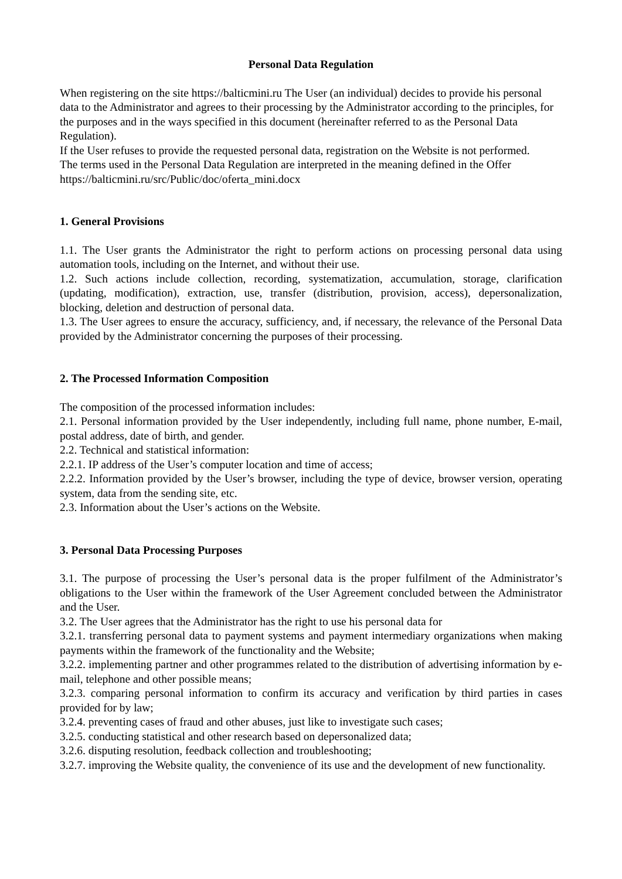Personal Data Regulation
When registering on the site https://balticmini.ru The User (an individual) decides to provide his personal data to the Administrator and agrees to their processing by the Administrator according to the principles, for the purposes and in the ways specified in this document (hereinafter referred to as the Personal Data Regulation).
If the User refuses to provide the requested personal data, registration on the Website is not performed.
The terms used in the Personal Data Regulation are interpreted in the meaning defined in the Offer https://balticmini.ru/src/Public/doc/oferta_mini.docx
1. General Provisions
1.1. The User grants the Administrator the right to perform actions on processing personal data using automation tools, including on the Internet, and without their use.
1.2. Such actions include collection, recording, systematization, accumulation, storage, clarification (updating, modification), extraction, use, transfer (distribution, provision, access), depersonalization, blocking, deletion and destruction of personal data.
1.3. The User agrees to ensure the accuracy, sufficiency, and, if necessary, the relevance of the Personal Data provided by the Administrator concerning the purposes of their processing.
2. The Processed Information Composition
The composition of the processed information includes:
2.1. Personal information provided by the User independently, including full name, phone number, E-mail, postal address, date of birth, and gender.
2.2. Technical and statistical information:
2.2.1. IP address of the User’s computer location and time of access;
2.2.2. Information provided by the User’s browser, including the type of device, browser version, operating system, data from the sending site, etc.
2.3. Information about the User’s actions on the Website.
3. Personal Data Processing Purposes
3.1. The purpose of processing the User’s personal data is the proper fulfilment of the Administrator’s obligations to the User within the framework of the User Agreement concluded between the Administrator and the User.
3.2. The User agrees that the Administrator has the right to use his personal data for
3.2.1. transferring personal data to payment systems and payment intermediary organizations when making payments within the framework of the functionality and the Website;
3.2.2. implementing partner and other programmes related to the distribution of advertising information by e-mail, telephone and other possible means;
3.2.3. comparing personal information to confirm its accuracy and verification by third parties in cases provided for by law;
3.2.4. preventing cases of fraud and other abuses, just like to investigate such cases;
3.2.5. conducting statistical and other research based on depersonalized data;
3.2.6. disputing resolution, feedback collection and troubleshooting;
3.2.7. improving the Website quality, the convenience of its use and the development of new functionality.